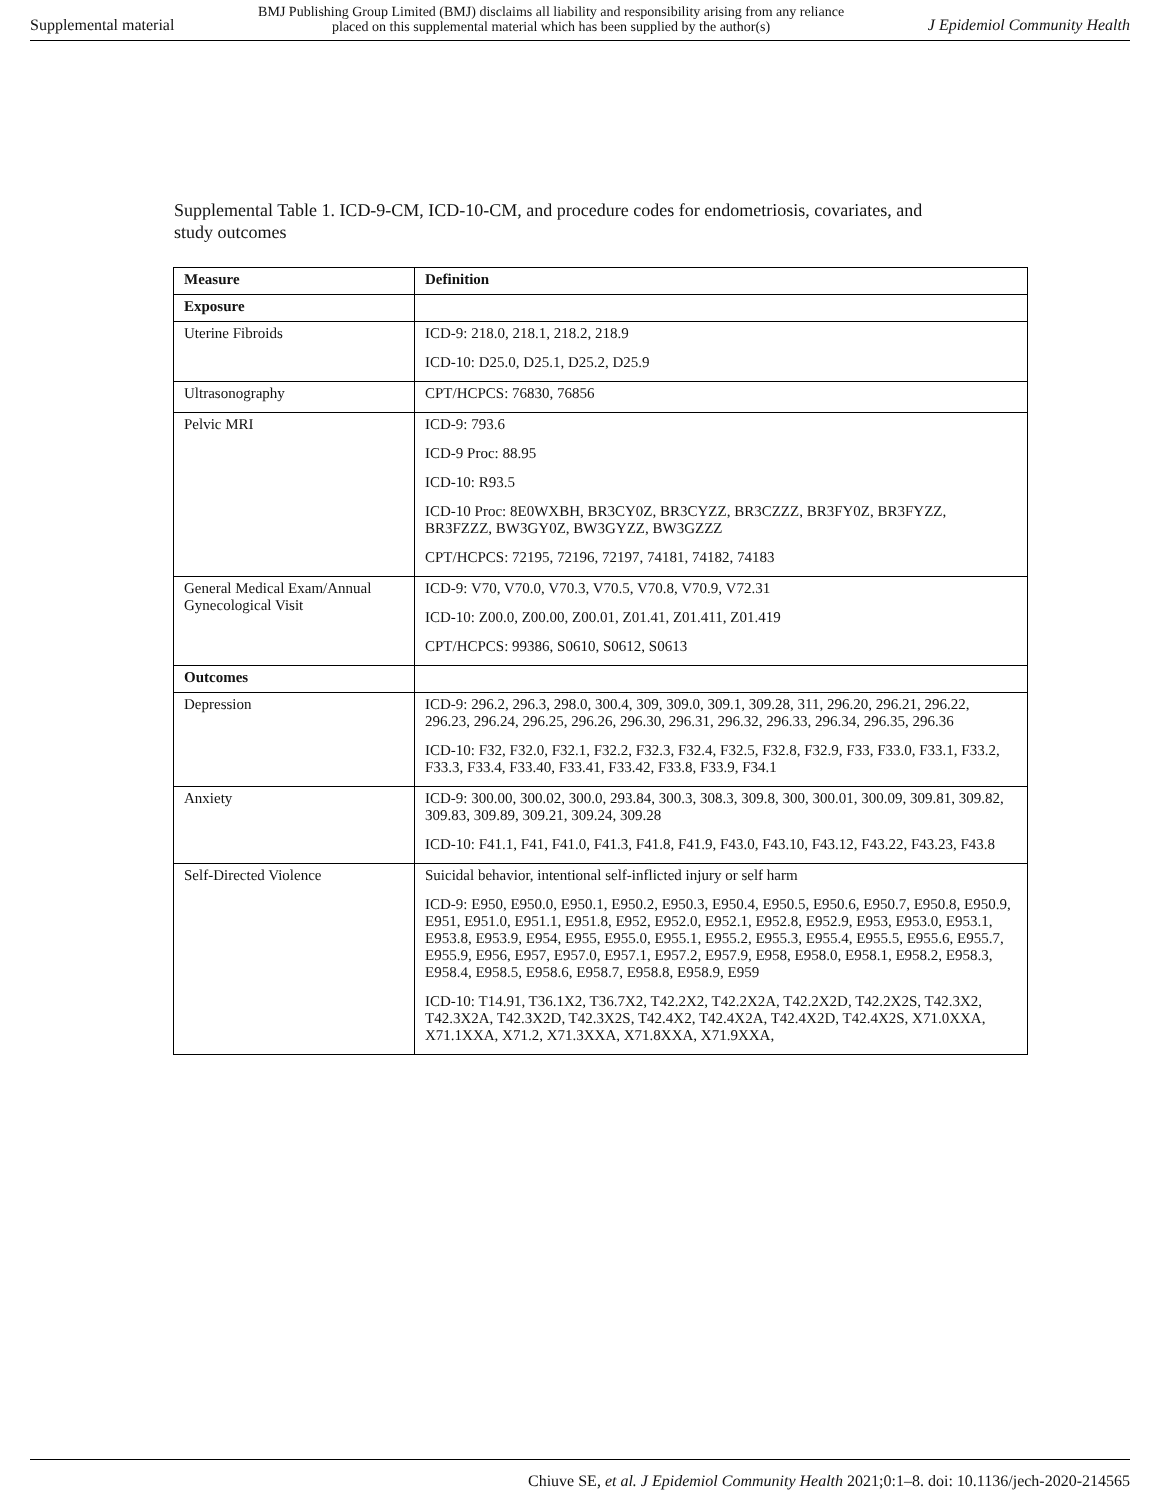Supplemental material BMJ Publishing Group Limited (BMJ) disclaims all liability and responsibility arising from any reliance
placed on this supplemental material which has been supplied by the author(s) J Epidemiol Community Health
Supplemental Table 1. ICD-9-CM, ICD-10-CM, and procedure codes for endometriosis, covariates, and study outcomes
| Measure | Definition |
| --- | --- |
| Exposure | |
| Uterine Fibroids | ICD-9: 218.0, 218.1, 218.2, 218.9 ICD-10: D25.0, D25.1, D25.2, D25.9 |
| Ultrasonography | CPT/HCPCS: 76830, 76856 |
| Pelvic MRI | ICD-9: 793.6 ICD-9 Proc: 88.95 ICD-10: R93.5 ICD-10 Proc: 8E0WXBH, BR3CY0Z, BR3CYZZ, BR3CZZZ, BR3FY0Z, BR3FYZZ, BR3FZZZ, BW3GY0Z, BW3GYZZ, BW3GZZZ CPT/HCPCS: 72195, 72196, 72197, 74181, 74182, 74183 |
| General Medical Exam/Annual Gynecological Visit | ICD-9: V70, V70.0, V70.3, V70.5, V70.8, V70.9, V72.31 ICD-10: Z00.0, Z00.00, Z00.01, Z01.41, Z01.411, Z01.419 CPT/HCPCS: 99386, S0610, S0612, S0613 |
| Outcomes | |
| Depression | ICD-9: 296.2, 296.3, 298.0, 300.4, 309, 309.0, 309.1, 309.28, 311, 296.20, 296.21, 296.22, 296.23, 296.24, 296.25, 296.26, 296.30, 296.31, 296.32, 296.33, 296.34, 296.35, 296.36 ICD-10: F32, F32.0, F32.1, F32.2, F32.3, F32.4, F32.5, F32.8, F32.9, F33, F33.0, F33.1, F33.2, F33.3, F33.4, F33.40, F33.41, F33.42, F33.8, F33.9, F34.1 |
| Anxiety | ICD-9: 300.00, 300.02, 300.0, 293.84, 300.3, 308.3, 309.8, 300, 300.01, 300.09, 309.81, 309.82, 309.83, 309.89, 309.21, 309.24, 309.28 ICD-10: F41.1, F41, F41.0, F41.3, F41.8, F41.9, F43.0, F43.10, F43.12, F43.22, F43.23, F43.8 |
| Self-Directed Violence | Suicidal behavior, intentional self-inflicted injury or self harm ICD-9: E950, E950.0, E950.1, E950.2, E950.3, E950.4, E950.5, E950.6, E950.7, E950.8, E950.9, E951, E951.0, E951.1, E951.8, E952, E952.0, E952.1, E952.8, E952.9, E953, E953.0, E953.1, E953.8, E953.9, E954, E955, E955.0, E955.1, E955.2, E955.3, E955.4, E955.5, E955.6, E955.7, E955.9, E956, E957, E957.0, E957.1, E957.2, E957.9, E958, E958.0, E958.1, E958.2, E958.3, E958.4, E958.5, E958.6, E958.7, E958.8, E958.9, E959 ICD-10: T14.91, T36.1X2, T36.7X2, T42.2X2, T42.2X2A, T42.2X2D, T42.2X2S, T42.3X2, T42.3X2A, T42.3X2D, T42.3X2S, T42.4X2, T42.4X2A, T42.4X2D, T42.4X2S, X71.0XXA, X71.1XXA, X71.2, X71.3XXA, X71.8XXA, X71.9XXA, |
Chiuve SE, et al. J Epidemiol Community Health 2021;0:1–8. doi: 10.1136/jech-2020-214565